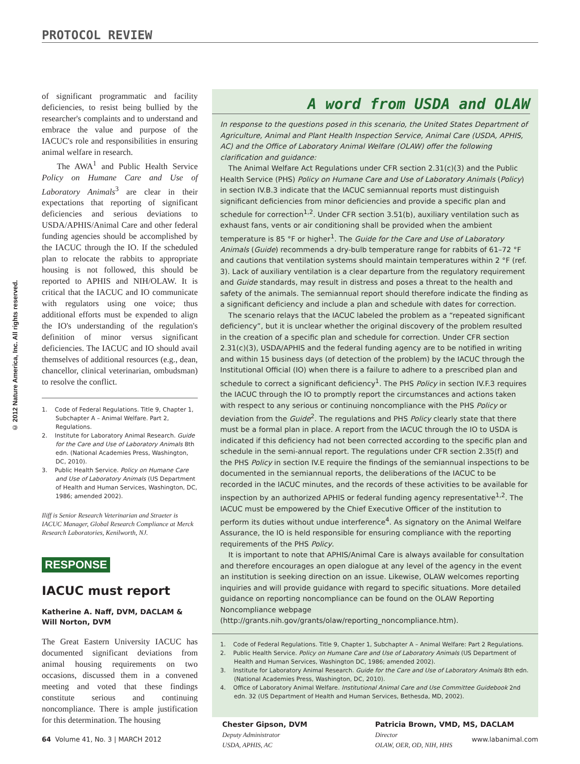PROTOCOL REVIEW
© 2012 Nature America, Inc. All rights reserved.
of significant programmatic and facility deficiencies, to resist being bullied by the researcher's complaints and to understand and embrace the value and purpose of the IACUC's role and responsibilities in ensuring animal welfare in research.
The AWA<sup>1</sup> and Public Health Service Policy on Humane Care and Use of Laboratory Animals<sup>3</sup> are clear in their expectations that reporting of significant deficiencies and serious deviations to USDA/APHIS/Animal Care and other federal funding agencies should be accomplished by the IACUC through the IO. If the scheduled plan to relocate the rabbits to appropriate housing is not followed, this should be reported to APHIS and NIH/OLAW. It is critical that the IACUC and IO communicate with regulators using one voice; thus additional efforts must be expended to align the IO's understanding of the regulation's definition of minor versus significant deficiencies. The IACUC and IO should avail themselves of additional resources (e.g., dean, chancellor, clinical veterinarian, ombudsman) to resolve the conflict.
1. Code of Federal Regulations. Title 9, Chapter 1, Subchapter A – Animal Welfare. Part 2, Regulations.
2. Institute for Laboratory Animal Research. Guide for the Care and Use of Laboratory Animals 8th edn. (National Academies Press, Washington, DC, 2010).
3. Public Health Service. Policy on Humane Care and Use of Laboratory Animals (US Department of Health and Human Services, Washington, DC, 1986; amended 2002).
Iliff is Senior Research Veterinarian and Straeter is IACUC Manager, Global Research Compliance at Merck Research Laboratories, Kenilworth, NJ.
RESPONSE
IACUC must report
Katherine A. Naff, DVM, DACLAM & Will Norton, DVM
The Great Eastern University IACUC has documented significant deviations from animal housing requirements on two occasions, discussed them in a convened meeting and voted that these findings constitute serious and continuing noncompliance. There is ample justification for this determination. The housing
A word from USDA and OLAW
In response to the questions posed in this scenario, the United States Department of Agriculture, Animal and Plant Health Inspection Service, Animal Care (USDA, APHIS, AC) and the Office of Laboratory Animal Welfare (OLAW) offer the following clarification and guidance:
The Animal Welfare Act Regulations under CFR section 2.31(c)(3) and the Public Health Service (PHS) Policy on Humane Care and Use of Laboratory Animals (Policy) in section IV.B.3 indicate that the IACUC semiannual reports must distinguish significant deficiencies from minor deficiencies and provide a specific plan and schedule for correction<sup>1,2</sup>. Under CFR section 3.51(b), auxiliary ventilation such as exhaust fans, vents or air conditioning shall be provided when the ambient temperature is 85 °F or higher<sup>1</sup>. The Guide for the Care and Use of Laboratory Animals (Guide) recommends a dry-bulb temperature range for rabbits of 61–72 °F and cautions that ventilation systems should maintain temperatures within 2 °F (ref. 3). Lack of auxiliary ventilation is a clear departure from the regulatory requirement and Guide standards, may result in distress and poses a threat to the health and safety of the animals. The semiannual report should therefore indicate the finding as a significant deficiency and include a plan and schedule with dates for correction.
The scenario relays that the IACUC labeled the problem as a “repeated significant deficiency”, but it is unclear whether the original discovery of the problem resulted in the creation of a specific plan and schedule for correction. Under CFR section 2.31(c)(3), USDA/APHIS and the federal funding agency are to be notified in writing and within 15 business days (of detection of the problem) by the IACUC through the Institutional Official (IO) when there is a failure to adhere to a prescribed plan and schedule to correct a significant deficiency<sup>1</sup>. The PHS Policy in section IV.F.3 requires the IACUC through the IO to promptly report the circumstances and actions taken with respect to any serious or continuing noncompliance with the PHS Policy or deviation from the Guide<sup>2</sup>. The regulations and PHS Policy clearly state that there must be a formal plan in place. A report from the IACUC through the IO to USDA is indicated if this deficiency had not been corrected according to the specific plan and schedule in the semi-annual report. The regulations under CFR section 2.35(f) and the PHS Policy in section IV.E require the findings of the semiannual inspections to be documented in the semiannual reports, the deliberations of the IACUC to be recorded in the IACUC minutes, and the records of these activities to be available for inspection by an authorized APHIS or federal funding agency representative<sup>1,2</sup>. The IACUC must be empowered by the Chief Executive Officer of the institution to perform its duties without undue interference<sup>4</sup>. As signatory on the Animal Welfare Assurance, the IO is held responsible for ensuring compliance with the reporting requirements of the PHS Policy.
It is important to note that APHIS/Animal Care is always available for consultation and therefore encourages an open dialogue at any level of the agency in the event an institution is seeking direction on an issue. Likewise, OLAW welcomes reporting inquiries and will provide guidance with regard to specific situations. More detailed guidance on reporting noncompliance can be found on the OLAW Reporting Noncompliance webpage (http://grants.nih.gov/grants/olaw/reporting_noncompliance.htm).
1. Code of Federal Regulations. Title 9, Chapter 1, Subchapter A – Animal Welfare: Part 2 Regulations.
2. Public Health Service. Policy on Humane Care and Use of Laboratory Animals (US Department of Health and Human Services, Washington DC, 1986; amended 2002).
3. Institute for Laboratory Animal Research. Guide for the Care and Use of Laboratory Animals 8th edn. (National Academies Press, Washington, DC, 2010).
4. Office of Laboratory Animal Welfare. Institutional Animal Care and Use Committee Guidebook 2nd edn. 32 (US Department of Health and Human Services, Bethesda, MD, 2002).
Chester Gipson, DVM
Deputy Administrator
USDA, APHIS, AC
Patricia Brown, VMD, MS, DACLAM
Director
OLAW, OER, OD, NIH, HHS
64 Volume 41, No. 3 | MARCH 2012 www.labanimal.com